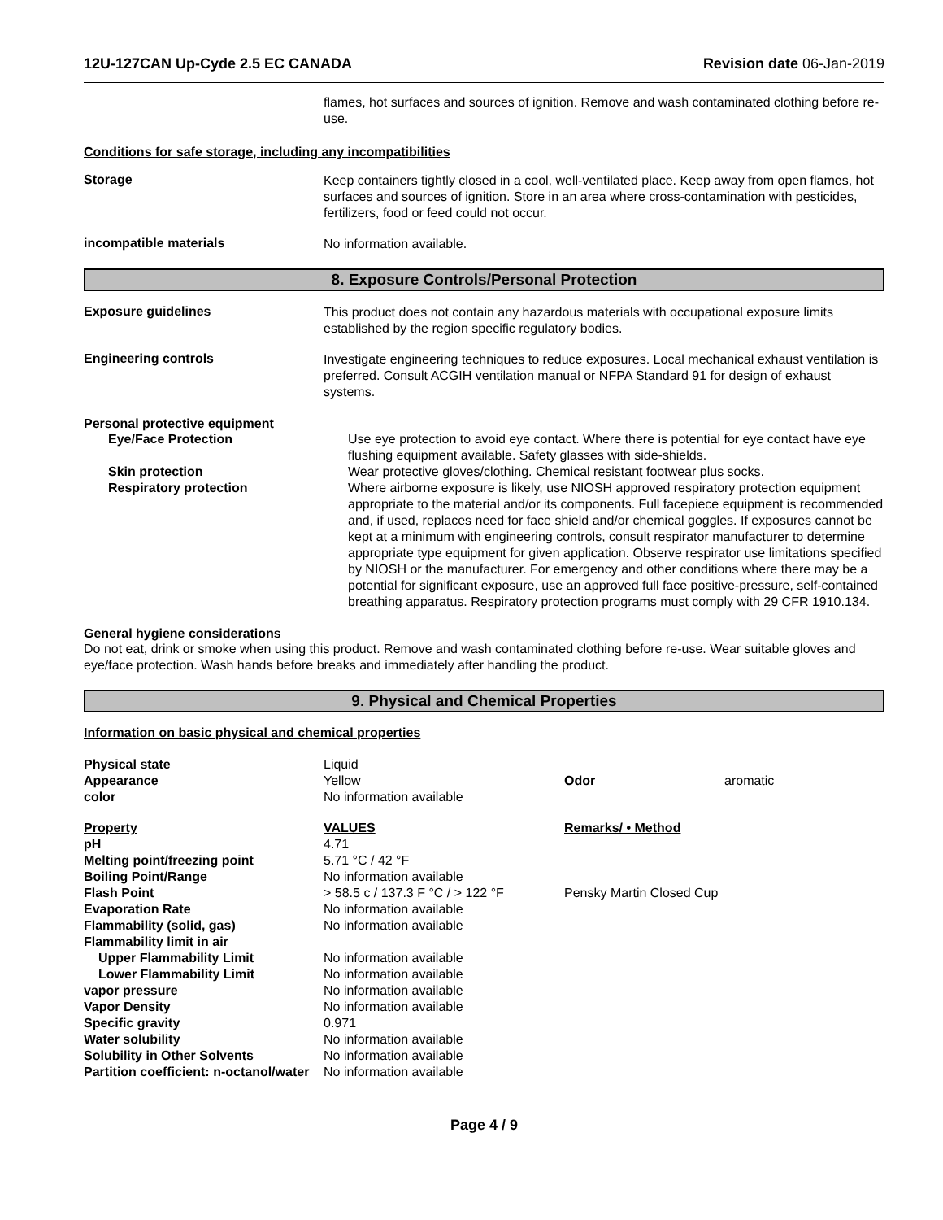12U-127CAN Up-Cyde 2.5 EC CANADA Revision date 06-Jan-2019
flames, hot surfaces and sources of ignition. Remove and wash contaminated clothing before re-use.
Conditions for safe storage, including any incompatibilities
Storage
Keep containers tightly closed in a cool, well-ventilated place. Keep away from open flames, hot surfaces and sources of ignition. Store in an area where cross-contamination with pesticides, fertilizers, food or feed could not occur.
incompatible materials
No information available.
8. Exposure Controls/Personal Protection
Exposure guidelines
This product does not contain any hazardous materials with occupational exposure limits established by the region specific regulatory bodies.
Engineering controls
Investigate engineering techniques to reduce exposures. Local mechanical exhaust ventilation is preferred. Consult ACGIH ventilation manual or NFPA Standard 91 for design of exhaust systems.
Personal protective equipment
| Eye/Face Protection | Use eye protection to avoid eye contact. Where there is potential for eye contact have eye flushing equipment available. Safety glasses with side-shields. |
| Skin protection | Wear protective gloves/clothing. Chemical resistant footwear plus socks. |
| Respiratory protection | Where airborne exposure is likely, use NIOSH approved respiratory protection equipment appropriate to the material and/or its components. Full facepiece equipment is recommended and, if used, replaces need for face shield and/or chemical goggles. If exposures cannot be kept at a minimum with engineering controls, consult respirator manufacturer to determine appropriate type equipment for given application. Observe respirator use limitations specified by NIOSH or the manufacturer. For emergency and other conditions where there may be a potential for significant exposure, use an approved full face positive-pressure, self-contained breathing apparatus. Respiratory protection programs must comply with 29 CFR 1910.134. |
General hygiene considerations
Do not eat, drink or smoke when using this product. Remove and wash contaminated clothing before re-use. Wear suitable gloves and eye/face protection. Wash hands before breaks and immediately after handling the product.
9. Physical and Chemical Properties
Information on basic physical and chemical properties
| Physical state | Liquid | | |
| Appearance | Yellow | Odor | aromatic |
| color | No information available | | |
| Property | VALUES | Remarks/ • Method | |
| pH | 4.71 | | |
| Melting point/freezing point | 5.71 °C / 42 °F | | |
| Boiling Point/Range | No information available | | |
| Flash Point | > 58.5 c / 137.3 F °C / > 122 °F | Pensky Martin Closed Cup | |
| Evaporation Rate | No information available | | |
| Flammability (solid, gas) | No information available | | |
| Flammability limit in air | | | |
| Upper Flammability Limit | No information available | | |
| Lower Flammability Limit | No information available | | |
| vapor pressure | No information available | | |
| Vapor Density | No information available | | |
| Specific gravity | 0.971 | | |
| Water solubility | No information available | | |
| Solubility in Other Solvents | No information available | | |
| Partition coefficient: n-octanol/water | No information available | | |
Page 4 / 9